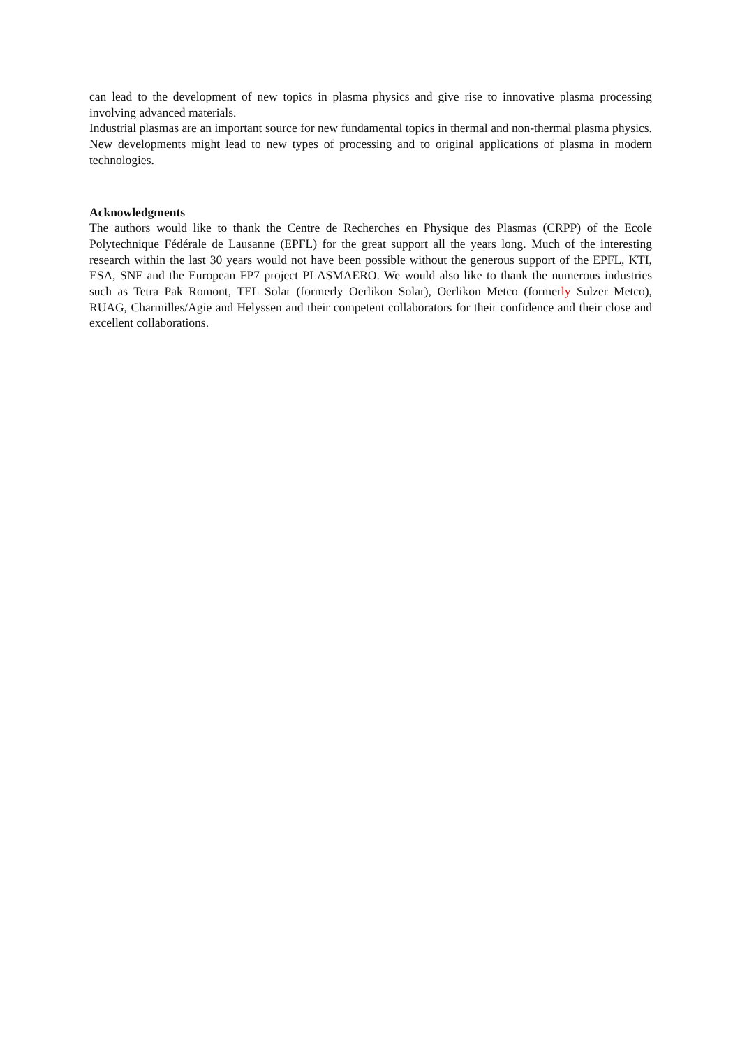can lead to the development of new topics in plasma physics and give rise to innovative plasma processing involving advanced materials.
Industrial plasmas are an important source for new fundamental topics in thermal and non-thermal plasma physics. New developments might lead to new types of processing and to original applications of plasma in modern technologies.
Acknowledgments
The authors would like to thank the Centre de Recherches en Physique des Plasmas (CRPP) of the Ecole Polytechnique Fédérale de Lausanne (EPFL) for the great support all the years long. Much of the interesting research within the last 30 years would not have been possible without the generous support of the EPFL, KTI, ESA, SNF and the European FP7 project PLASMAERO. We would also like to thank the numerous industries such as Tetra Pak Romont, TEL Solar (formerly Oerlikon Solar), Oerlikon Metco (formerly Sulzer Metco), RUAG, Charmilles/Agie and Helyssen and their competent collaborators for their confidence and their close and excellent collaborations.